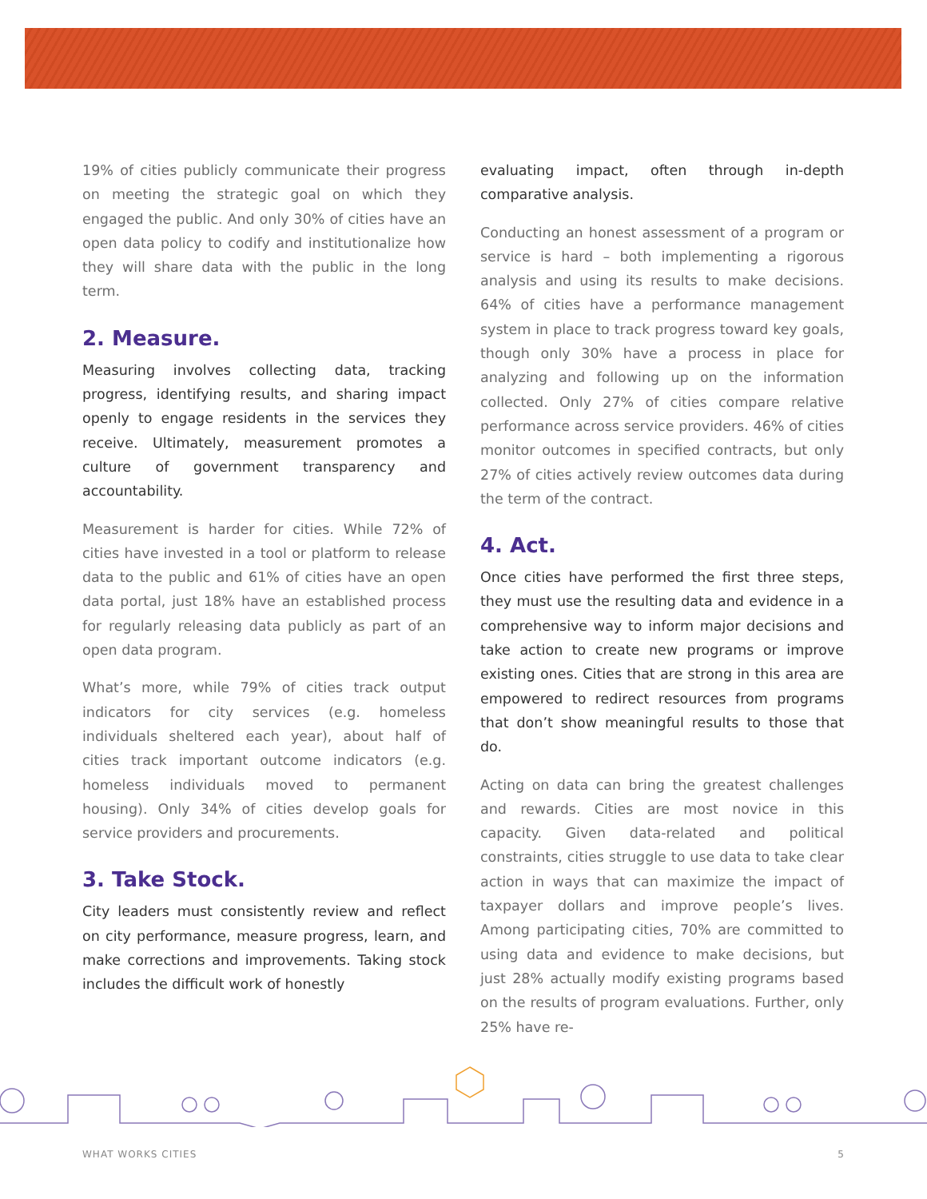19% of cities publicly communicate their progress on meeting the strategic goal on which they engaged the public. And only 30% of cities have an open data policy to codify and institutionalize how they will share data with the public in the long term.
2. Measure.
Measuring involves collecting data, tracking progress, identifying results, and sharing impact openly to engage residents in the services they receive. Ultimately, measurement promotes a culture of government transparency and accountability.
Measurement is harder for cities. While 72% of cities have invested in a tool or platform to release data to the public and 61% of cities have an open data portal, just 18% have an established process for regularly releasing data publicly as part of an open data program.
What’s more, while 79% of cities track output indicators for city services (e.g. homeless individuals sheltered each year), about half of cities track important outcome indicators (e.g. homeless individuals moved to permanent housing). Only 34% of cities develop goals for service providers and procurements.
3. Take Stock.
City leaders must consistently review and reflect on city performance, measure progress, learn, and make corrections and improvements. Taking stock includes the difficult work of honestly
evaluating impact, often through in-depth comparative analysis.
Conducting an honest assessment of a program or service is hard – both implementing a rigorous analysis and using its results to make decisions. 64% of cities have a performance management system in place to track progress toward key goals, though only 30% have a process in place for analyzing and following up on the information collected. Only 27% of cities compare relative performance across service providers. 46% of cities monitor outcomes in specified contracts, but only 27% of cities actively review outcomes data during the term of the contract.
4. Act.
Once cities have performed the first three steps, they must use the resulting data and evidence in a comprehensive way to inform major decisions and take action to create new programs or improve existing ones. Cities that are strong in this area are empowered to redirect resources from programs that don’t show meaningful results to those that do.
Acting on data can bring the greatest challenges and rewards. Cities are most novice in this capacity. Given data-related and political constraints, cities struggle to use data to take clear action in ways that can maximize the impact of taxpayer dollars and improve people’s lives. Among participating cities, 70% are committed to using data and evidence to make decisions, but just 28% actually modify existing programs based on the results of program evaluations. Further, only 25% have re-
WHAT WORKS CITIES 5